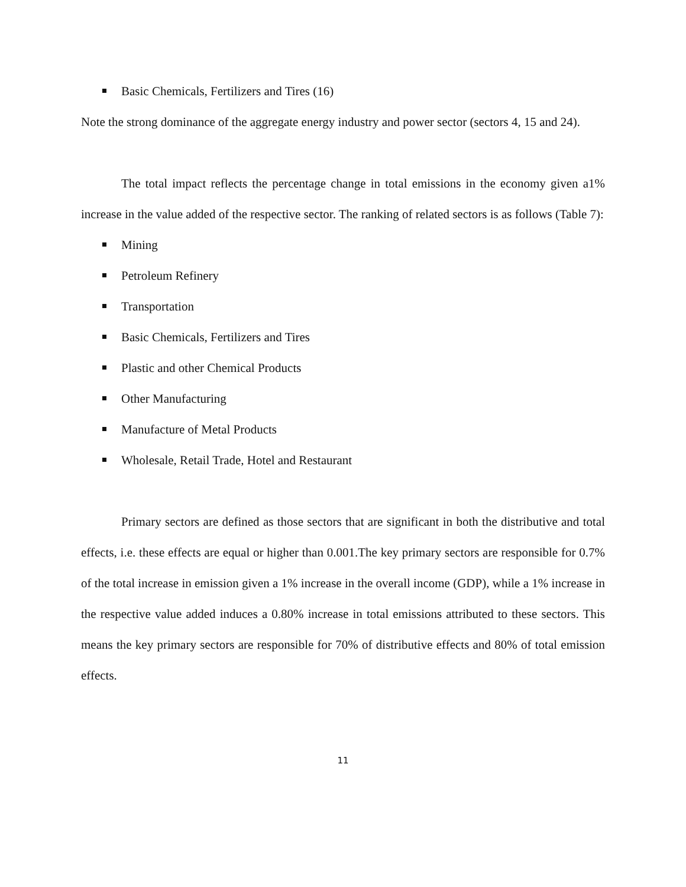Basic Chemicals, Fertilizers and Tires (16)
Note the strong dominance of the aggregate energy industry and power sector (sectors 4, 15 and 24).
The total impact reflects the percentage change in total emissions in the economy given a1% increase in the value added of the respective sector. The ranking of related sectors is as follows (Table 7):
Mining
Petroleum Refinery
Transportation
Basic Chemicals, Fertilizers and Tires
Plastic and other Chemical Products
Other Manufacturing
Manufacture of Metal Products
Wholesale, Retail Trade, Hotel and Restaurant
Primary sectors are defined as those sectors that are significant in both the distributive and total effects, i.e. these effects are equal or higher than 0.001.The key primary sectors are responsible for 0.7% of the total increase in emission given a 1% increase in the overall income (GDP), while a 1% increase in the respective value added induces a 0.80% increase in total emissions attributed to these sectors. This means the key primary sectors are responsible for 70% of distributive effects and 80% of total emission effects.
11